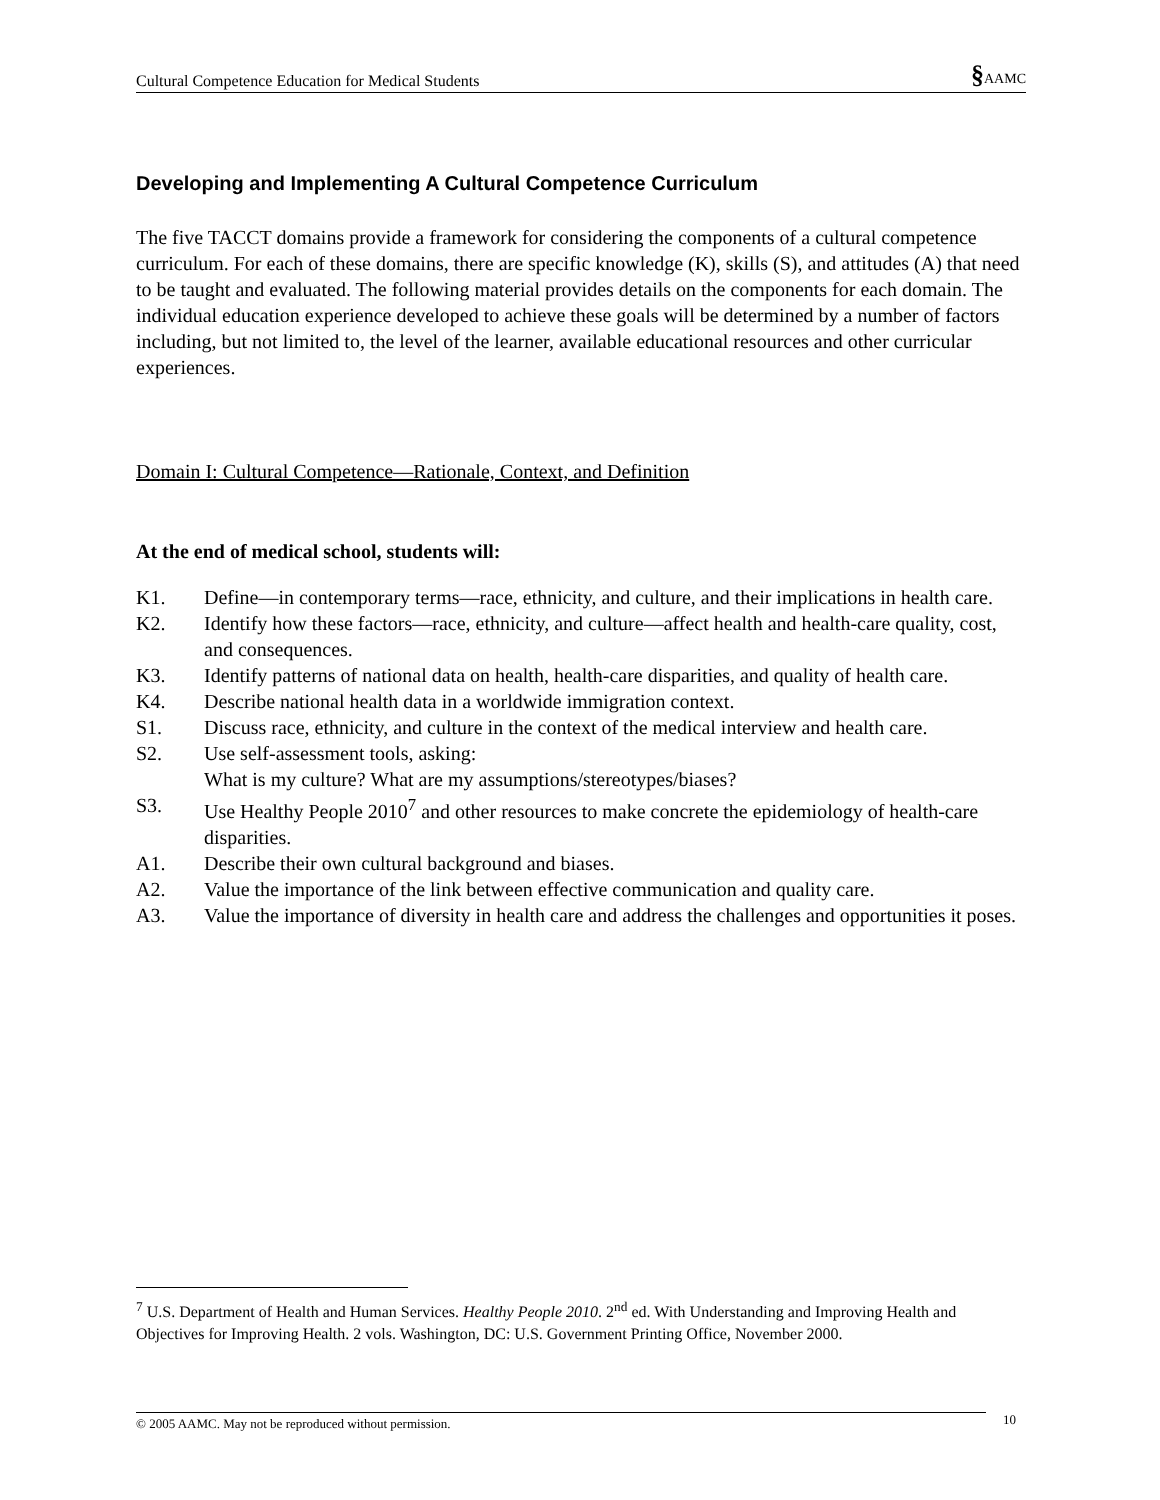Cultural Competence Education for Medical Students §AAMC
Developing and Implementing A Cultural Competence Curriculum
The five TACCT domains provide a framework for considering the components of a cultural competence curriculum. For each of these domains, there are specific knowledge (K), skills (S), and attitudes (A) that need to be taught and evaluated. The following material provides details on the components for each domain. The individual education experience developed to achieve these goals will be determined by a number of factors including, but not limited to, the level of the learner, available educational resources and other curricular experiences.
Domain I: Cultural Competence—Rationale, Context, and Definition
At the end of medical school, students will:
K1. Define—in contemporary terms—race, ethnicity, and culture, and their implications in health care.
K2. Identify how these factors—race, ethnicity, and culture—affect health and health-care quality, cost, and consequences.
K3. Identify patterns of national data on health, health-care disparities, and quality of health care.
K4. Describe national health data in a worldwide immigration context.
S1. Discuss race, ethnicity, and culture in the context of the medical interview and health care.
S2. Use self-assessment tools, asking:
What is my culture? What are my assumptions/stereotypes/biases?
S3. Use Healthy People 2010<sup>7</sup> and other resources to make concrete the epidemiology of health-care disparities.
A1. Describe their own cultural background and biases.
A2. Value the importance of the link between effective communication and quality care.
A3. Value the importance of diversity in health care and address the challenges and opportunities it poses.
<sup>7</sup> U.S. Department of Health and Human Services. Healthy People 2010. 2<sup>nd</sup> ed. With Understanding and Improving Health and Objectives for Improving Health. 2 vols. Washington, DC: U.S. Government Printing Office, November 2000.
© 2005 AAMC. May not be reproduced without permission. 10